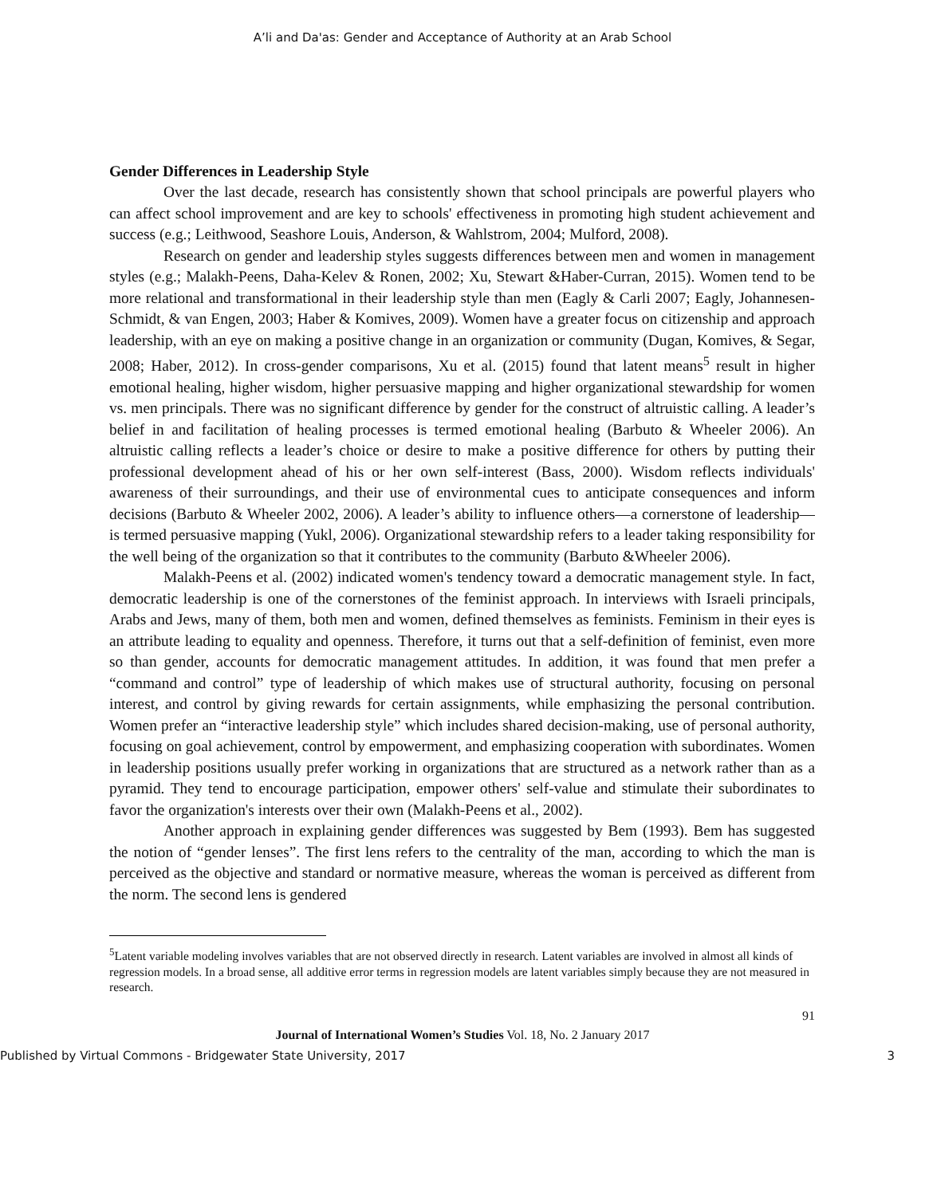A’li and Da'as: Gender and Acceptance of Authority at an Arab School
Gender Differences in Leadership Style
Over the last decade, research has consistently shown that school principals are powerful players who can affect school improvement and are key to schools' effectiveness in promoting high student achievement and success (e.g.; Leithwood, Seashore Louis, Anderson, & Wahlstrom, 2004; Mulford, 2008).
Research on gender and leadership styles suggests differences between men and women in management styles (e.g.; Malakh-Peens, Daha-Kelev & Ronen, 2002; Xu, Stewart &Haber-Curran, 2015). Women tend to be more relational and transformational in their leadership style than men (Eagly & Carli 2007; Eagly, Johannesen-Schmidt, & van Engen, 2003; Haber & Komives, 2009). Women have a greater focus on citizenship and approach leadership, with an eye on making a positive change in an organization or community (Dugan, Komives, & Segar, 2008; Haber, 2012). In cross-gender comparisons, Xu et al. (2015) found that latent means<sup>5</sup> result in higher emotional healing, higher wisdom, higher persuasive mapping and higher organizational stewardship for women vs. men principals. There was no significant difference by gender for the construct of altruistic calling. A leader’s belief in and facilitation of healing processes is termed emotional healing (Barbuto & Wheeler 2006). An altruistic calling reflects a leader’s choice or desire to make a positive difference for others by putting their professional development ahead of his or her own self-interest (Bass, 2000). Wisdom reflects individuals' awareness of their surroundings, and their use of environmental cues to anticipate consequences and inform decisions (Barbuto & Wheeler 2002, 2006). A leader’s ability to influence others—a cornerstone of leadership—is termed persuasive mapping (Yukl, 2006). Organizational stewardship refers to a leader taking responsibility for the well being of the organization so that it contributes to the community (Barbuto &Wheeler 2006).
Malakh-Peens et al. (2002) indicated women's tendency toward a democratic management style. In fact, democratic leadership is one of the cornerstones of the feminist approach. In interviews with Israeli principals, Arabs and Jews, many of them, both men and women, defined themselves as feminists. Feminism in their eyes is an attribute leading to equality and openness. Therefore, it turns out that a self-definition of feminist, even more so than gender, accounts for democratic management attitudes. In addition, it was found that men prefer a “command and control” type of leadership of which makes use of structural authority, focusing on personal interest, and control by giving rewards for certain assignments, while emphasizing the personal contribution. Women prefer an “interactive leadership style” which includes shared decision-making, use of personal authority, focusing on goal achievement, control by empowerment, and emphasizing cooperation with subordinates. Women in leadership positions usually prefer working in organizations that are structured as a network rather than as a pyramid. They tend to encourage participation, empower others' self-value and stimulate their subordinates to favor the organization's interests over their own (Malakh-Peens et al., 2002).
Another approach in explaining gender differences was suggested by Bem (1993). Bem has suggested the notion of “gender lenses”. The first lens refers to the centrality of the man, according to which the man is perceived as the objective and standard or normative measure, whereas the woman is perceived as different from the norm. The second lens is gendered
<sup>5</sup> Latent variable modeling involves variables that are not observed directly in research. Latent variables are involved in almost all kinds of regression models. In a broad sense, all additive error terms in regression models are latent variables simply because they are not measured in research.
91
Journal of International Women’s Studies Vol. 18, No. 2 January 2017
Published by Virtual Commons - Bridgewater State University, 2017 3